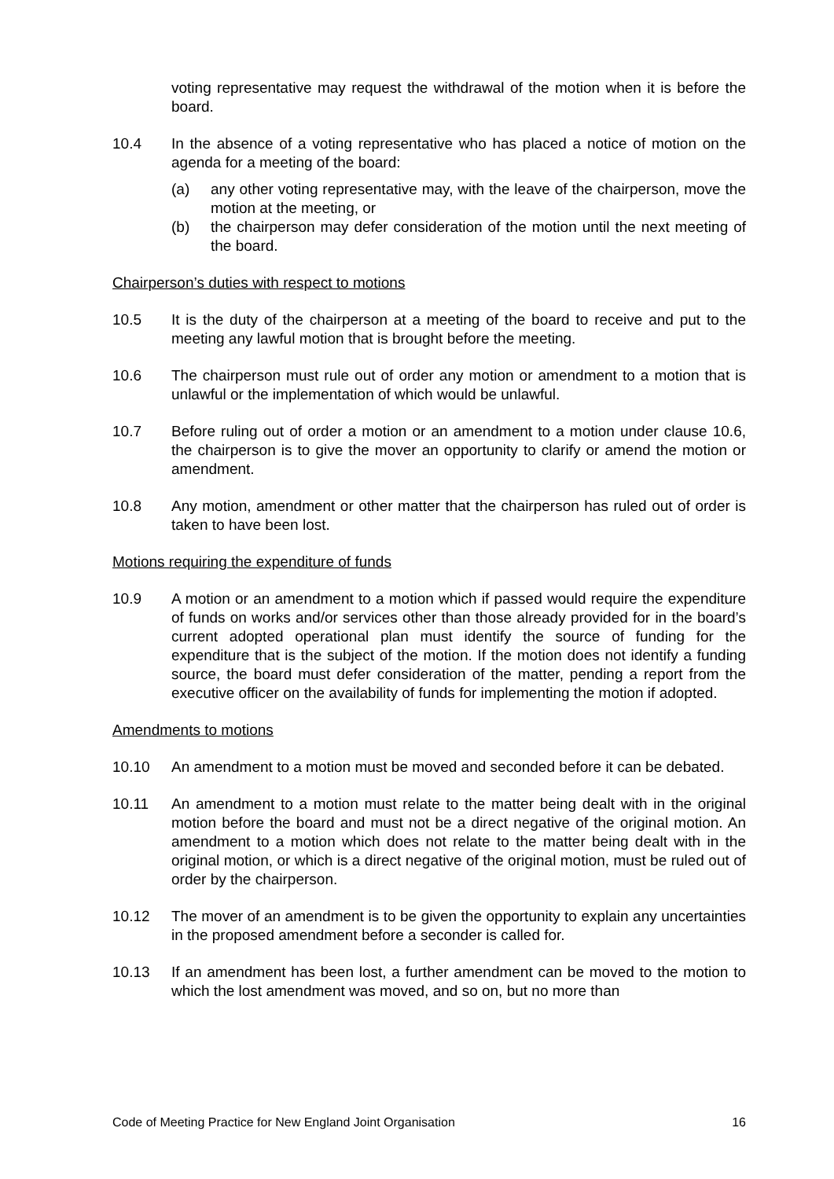voting representative may request the withdrawal of the motion when it is before the board.
10.4 In the absence of a voting representative who has placed a notice of motion on the agenda for a meeting of the board:
(a) any other voting representative may, with the leave of the chairperson, move the motion at the meeting, or
(b) the chairperson may defer consideration of the motion until the next meeting of the board.
Chairperson’s duties with respect to motions
10.5 It is the duty of the chairperson at a meeting of the board to receive and put to the meeting any lawful motion that is brought before the meeting.
10.6 The chairperson must rule out of order any motion or amendment to a motion that is unlawful or the implementation of which would be unlawful.
10.7 Before ruling out of order a motion or an amendment to a motion under clause 10.6, the chairperson is to give the mover an opportunity to clarify or amend the motion or amendment.
10.8 Any motion, amendment or other matter that the chairperson has ruled out of order is taken to have been lost.
Motions requiring the expenditure of funds
10.9 A motion or an amendment to a motion which if passed would require the expenditure of funds on works and/or services other than those already provided for in the board’s current adopted operational plan must identify the source of funding for the expenditure that is the subject of the motion. If the motion does not identify a funding source, the board must defer consideration of the matter, pending a report from the executive officer on the availability of funds for implementing the motion if adopted.
Amendments to motions
10.10 An amendment to a motion must be moved and seconded before it can be debated.
10.11 An amendment to a motion must relate to the matter being dealt with in the original motion before the board and must not be a direct negative of the original motion. An amendment to a motion which does not relate to the matter being dealt with in the original motion, or which is a direct negative of the original motion, must be ruled out of order by the chairperson.
10.12 The mover of an amendment is to be given the opportunity to explain any uncertainties in the proposed amendment before a seconder is called for.
10.13 If an amendment has been lost, a further amendment can be moved to the motion to which the lost amendment was moved, and so on, but no more than
Code of Meeting Practice for New England Joint Organisation 16